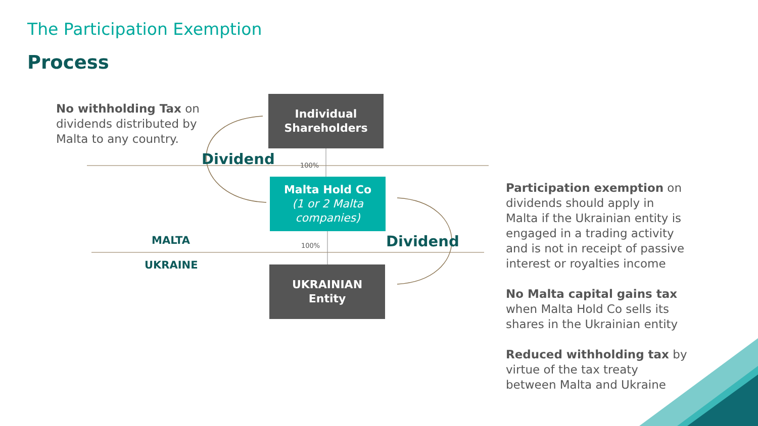The Participation Exemption
Process
No withholding Tax on dividends distributed by Malta to any country.
Individual
Shareholders
Dividend 100%
Malta Hold Co
(1 or 2 Malta companies)
MALTA 100% Dividend
UKRAINE
UKRAINIAN
Entity
Participation exemption on dividends should apply in Malta if the Ukrainian entity is engaged in a trading activity and is not in receipt of passive interest or royalties income
No Malta capital gains tax when Malta Hold Co sells its shares in the Ukrainian entity
Reduced withholding tax by virtue of the tax treaty between Malta and Ukraine